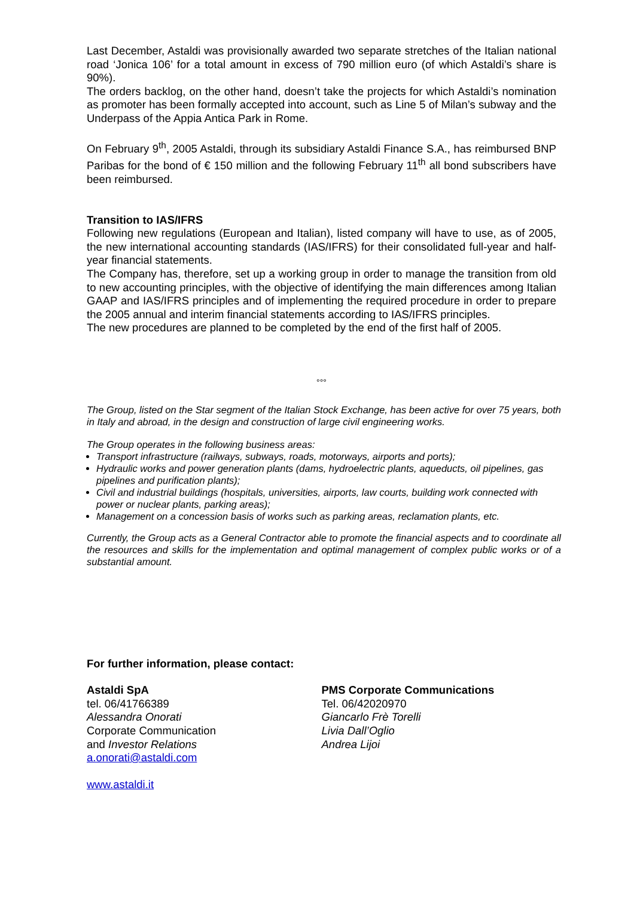Last December, Astaldi was provisionally awarded two separate stretches of the Italian national road ‘Jonica 106’ for a total amount in excess of 790 million euro (of which Astaldi’s share is 90%).
The orders backlog, on the other hand, doesn’t take the projects for which Astaldi’s nomination as promoter has been formally accepted into account, such as Line 5 of Milan’s subway and the Underpass of the Appia Antica Park in Rome.
On February 9<sup>th</sup>, 2005 Astaldi, through its subsidiary Astaldi Finance S.A., has reimbursed BNP Paribas for the bond of € 150 million and the following February 11<sup>th</sup> all bond subscribers have been reimbursed.
Transition to IAS/IFRS
Following new regulations (European and Italian), listed company will have to use, as of 2005, the new international accounting standards (IAS/IFRS) for their consolidated full-year and half-year financial statements.
The Company has, therefore, set up a working group in order to manage the transition from old to new accounting principles, with the objective of identifying the main differences among Italian GAAP and IAS/IFRS principles and of implementing the required procedure in order to prepare the 2005 annual and interim financial statements according to IAS/IFRS principles.
The new procedures are planned to be completed by the end of the first half of 2005.
°°°
The Group, listed on the Star segment of the Italian Stock Exchange, has been active for over 75 years, both in Italy and abroad, in the design and construction of large civil engineering works.
The Group operates in the following business areas:
Transport infrastructure (railways, subways, roads, motorways, airports and ports);
Hydraulic works and power generation plants (dams, hydroelectric plants, aqueducts, oil pipelines, gas pipelines and purification plants);
Civil and industrial buildings (hospitals, universities, airports, law courts, building work connected with power or nuclear plants, parking areas);
Management on a concession basis of works such as parking areas, reclamation plants, etc.
Currently, the Group acts as a General Contractor able to promote the financial aspects and to coordinate all the resources and skills for the implementation and optimal management of complex public works or of a substantial amount.
For further information, please contact:
Astaldi SpA
tel. 06/41766389
Alessandra Onorati
Corporate Communication
and Investor Relations
a.onorati@astaldi.com
PMS Corporate Communications
Tel. 06/42020970
Giancarlo Frè Torelli
Livia Dall’Oglio
Andrea Lijoi
www.astaldi.it